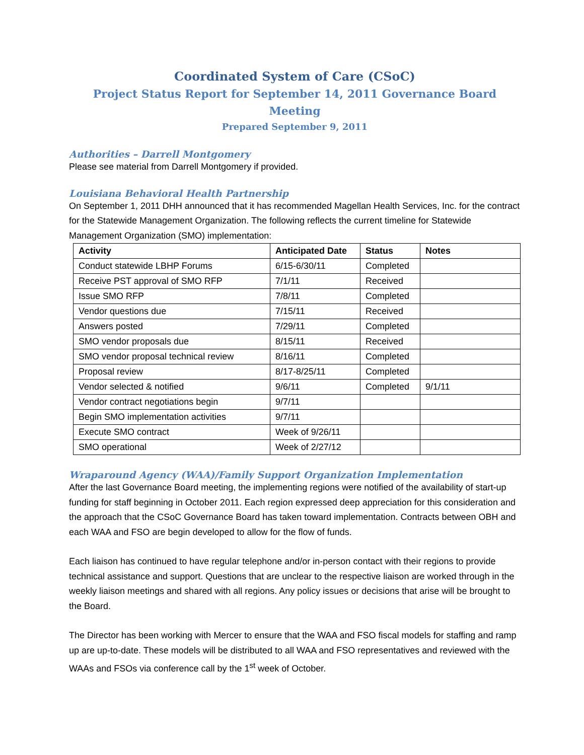Coordinated System of Care (CSoC)
Project Status Report for September 14, 2011 Governance Board Meeting
Prepared September 9, 2011
Authorities – Darrell Montgomery
Please see material from Darrell Montgomery if provided.
Louisiana Behavioral Health Partnership
On September 1, 2011 DHH announced that it has recommended Magellan Health Services, Inc. for the contract for the Statewide Management Organization. The following reflects the current timeline for Statewide Management Organization (SMO) implementation:
| Activity | Anticipated Date | Status | Notes |
| --- | --- | --- | --- |
| Conduct statewide LBHP Forums | 6/15-6/30/11 | Completed | |
| Receive PST approval of SMO RFP | 7/1/11 | Received | |
| Issue SMO RFP | 7/8/11 | Completed | |
| Vendor questions due | 7/15/11 | Received | |
| Answers posted | 7/29/11 | Completed | |
| SMO vendor proposals due | 8/15/11 | Received | |
| SMO vendor proposal technical review | 8/16/11 | Completed | |
| Proposal review | 8/17-8/25/11 | Completed | |
| Vendor selected & notified | 9/6/11 | Completed | 9/1/11 |
| Vendor contract negotiations begin | 9/7/11 | | |
| Begin SMO implementation activities | 9/7/11 | | |
| Execute SMO contract | Week of 9/26/11 | | |
| SMO operational | Week of 2/27/12 | | |
Wraparound Agency (WAA)/Family Support Organization Implementation
After the last Governance Board meeting, the implementing regions were notified of the availability of start-up funding for staff beginning in October 2011. Each region expressed deep appreciation for this consideration and the approach that the CSoC Governance Board has taken toward implementation. Contracts between OBH and each WAA and FSO are begin developed to allow for the flow of funds.
Each liaison has continued to have regular telephone and/or in-person contact with their regions to provide technical assistance and support. Questions that are unclear to the respective liaison are worked through in the weekly liaison meetings and shared with all regions. Any policy issues or decisions that arise will be brought to the Board.
The Director has been working with Mercer to ensure that the WAA and FSO fiscal models for staffing and ramp up are up-to-date. These models will be distributed to all WAA and FSO representatives and reviewed with the WAAs and FSOs via conference call by the 1<sup>st</sup> week of October.